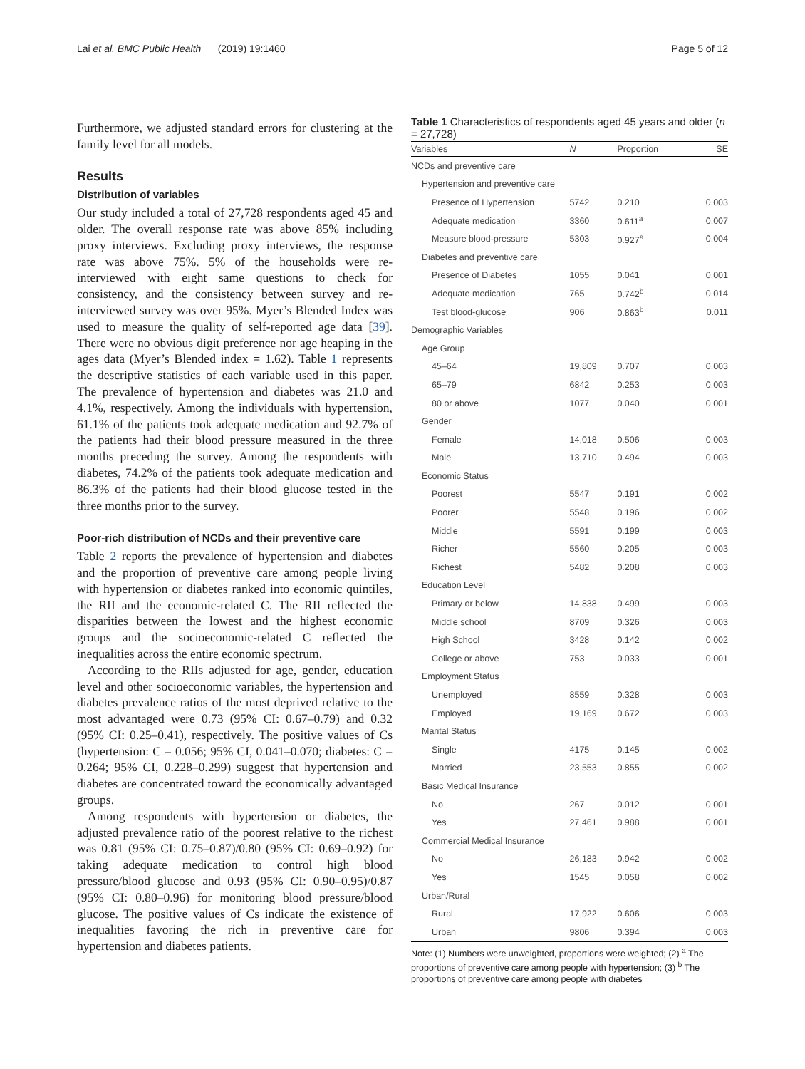Lai et al. BMC Public Health (2019) 19:1460 Page 5 of 12
Furthermore, we adjusted standard errors for clustering at the family level for all models.
Results
Distribution of variables
Our study included a total of 27,728 respondents aged 45 and older. The overall response rate was above 85% including proxy interviews. Excluding proxy interviews, the response rate was above 75%. 5% of the households were re-interviewed with eight same questions to check for consistency, and the consistency between survey and re-interviewed survey was over 95%. Myer’s Blended Index was used to measure the quality of self-reported age data [39]. There were no obvious digit preference nor age heaping in the ages data (Myer’s Blended index = 1.62). Table 1 represents the descriptive statistics of each variable used in this paper. The prevalence of hypertension and diabetes was 21.0 and 4.1%, respectively. Among the individuals with hypertension, 61.1% of the patients took adequate medication and 92.7% of the patients had their blood pressure measured in the three months preceding the survey. Among the respondents with diabetes, 74.2% of the patients took adequate medication and 86.3% of the patients had their blood glucose tested in the three months prior to the survey.
Poor-rich distribution of NCDs and their preventive care
Table 2 reports the prevalence of hypertension and diabetes and the proportion of preventive care among people living with hypertension or diabetes ranked into economic quintiles, the RII and the economic-related C. The RII reflected the disparities between the lowest and the highest economic groups and the socioeconomic-related C reflected the inequalities across the entire economic spectrum.
According to the RIIs adjusted for age, gender, education level and other socioeconomic variables, the hypertension and diabetes prevalence ratios of the most deprived relative to the most advantaged were 0.73 (95% CI: 0.67–0.79) and 0.32 (95% CI: 0.25–0.41), respectively. The positive values of Cs (hypertension: C = 0.056; 95% CI, 0.041–0.070; diabetes: C = 0.264; 95% CI, 0.228–0.299) suggest that hypertension and diabetes are concentrated toward the economically advantaged groups.
Among respondents with hypertension or diabetes, the adjusted prevalence ratio of the poorest relative to the richest was 0.81 (95% CI: 0.75–0.87)/0.80 (95% CI: 0.69–0.92) for taking adequate medication to control high blood pressure/blood glucose and 0.93 (95% CI: 0.90–0.95)/0.87 (95% CI: 0.80–0.96) for monitoring blood pressure/blood glucose. The positive values of Cs indicate the existence of inequalities favoring the rich in preventive care for hypertension and diabetes patients.
Table 1 Characteristics of respondents aged 45 years and older (n = 27,728)
| Variables | N | Proportion | SE |
| --- | --- | --- | --- |
| NCDs and preventive care | | | |
| Hypertension and preventive care | | | |
| Presence of Hypertension | 5742 | 0.210 | 0.003 |
| Adequate medication | 3360 | 0.611<sup>a</sup> | 0.007 |
| Measure blood-pressure | 5303 | 0.927<sup>a</sup> | 0.004 |
| Diabetes and preventive care | | | |
| Presence of Diabetes | 1055 | 0.041 | 0.001 |
| Adequate medication | 765 | 0.742<sup>b</sup> | 0.014 |
| Test blood-glucose | 906 | 0.863<sup>b</sup> | 0.011 |
| Demographic Variables | | | |
| Age Group | | | |
| 45–64 | 19,809 | 0.707 | 0.003 |
| 65–79 | 6842 | 0.253 | 0.003 |
| 80 or above | 1077 | 0.040 | 0.001 |
| Gender | | | |
| Female | 14,018 | 0.506 | 0.003 |
| Male | 13,710 | 0.494 | 0.003 |
| Economic Status | | | |
| Poorest | 5547 | 0.191 | 0.002 |
| Poorer | 5548 | 0.196 | 0.002 |
| Middle | 5591 | 0.199 | 0.003 |
| Richer | 5560 | 0.205 | 0.003 |
| Richest | 5482 | 0.208 | 0.003 |
| Education Level | | | |
| Primary or below | 14,838 | 0.499 | 0.003 |
| Middle school | 8709 | 0.326 | 0.003 |
| High School | 3428 | 0.142 | 0.002 |
| College or above | 753 | 0.033 | 0.001 |
| Employment Status | | | |
| Unemployed | 8559 | 0.328 | 0.003 |
| Employed | 19,169 | 0.672 | 0.003 |
| Marital Status | | | |
| Single | 4175 | 0.145 | 0.002 |
| Married | 23,553 | 0.855 | 0.002 |
| Basic Medical Insurance | | | |
| No | 267 | 0.012 | 0.001 |
| Yes | 27,461 | 0.988 | 0.001 |
| Commercial Medical Insurance | | | |
| No | 26,183 | 0.942 | 0.002 |
| Yes | 1545 | 0.058 | 0.002 |
| Urban/Rural | | | |
| Rural | 17,922 | 0.606 | 0.003 |
| Urban | 9806 | 0.394 | 0.003 |
Note: (1) Numbers were unweighted, proportions were weighted; (2) <sup>a</sup> The proportions of preventive care among people with hypertension; (3) <sup>b</sup> The proportions of preventive care among people with diabetes